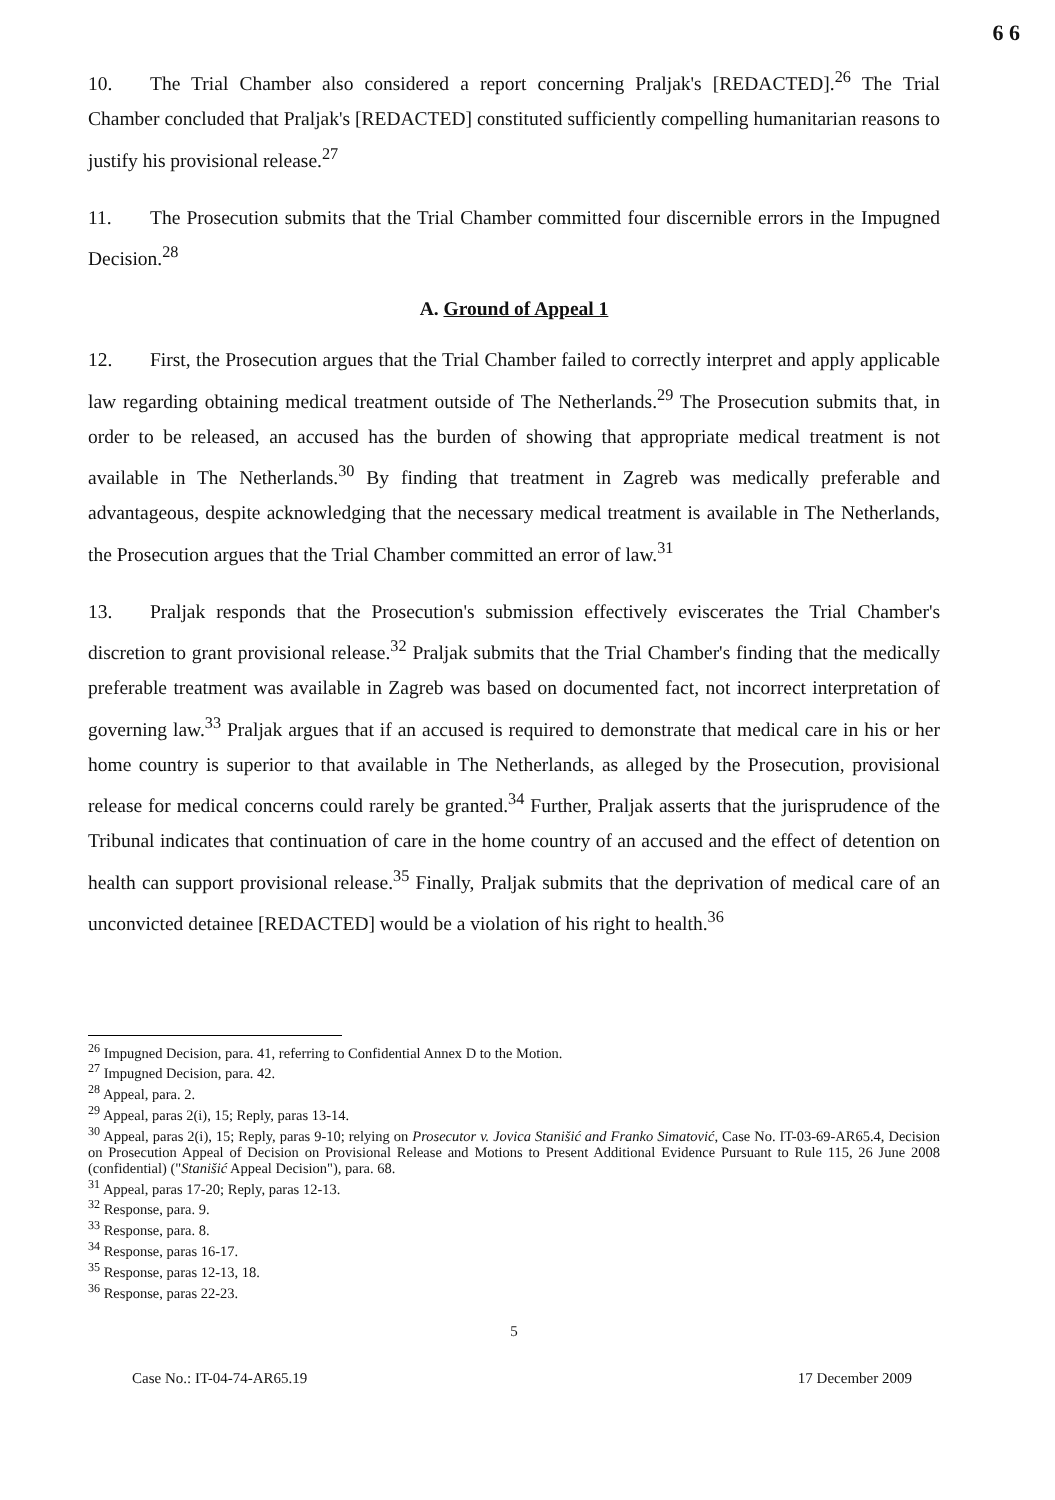6 6
10. The Trial Chamber also considered a report concerning Praljak's [REDACTED].<sup>26</sup> The Trial Chamber concluded that Praljak's [REDACTED] constituted sufficiently compelling humanitarian reasons to justify his provisional release.<sup>27</sup>
11. The Prosecution submits that the Trial Chamber committed four discernible errors in the Impugned Decision.<sup>28</sup>
A. Ground of Appeal 1
12. First, the Prosecution argues that the Trial Chamber failed to correctly interpret and apply applicable law regarding obtaining medical treatment outside of The Netherlands.<sup>29</sup> The Prosecution submits that, in order to be released, an accused has the burden of showing that appropriate medical treatment is not available in The Netherlands.<sup>30</sup> By finding that treatment in Zagreb was medically preferable and advantageous, despite acknowledging that the necessary medical treatment is available in The Netherlands, the Prosecution argues that the Trial Chamber committed an error of law.<sup>31</sup>
13. Praljak responds that the Prosecution's submission effectively eviscerates the Trial Chamber's discretion to grant provisional release.<sup>32</sup> Praljak submits that the Trial Chamber's finding that the medically preferable treatment was available in Zagreb was based on documented fact, not incorrect interpretation of governing law.<sup>33</sup> Praljak argues that if an accused is required to demonstrate that medical care in his or her home country is superior to that available in The Netherlands, as alleged by the Prosecution, provisional release for medical concerns could rarely be granted.<sup>34</sup> Further, Praljak asserts that the jurisprudence of the Tribunal indicates that continuation of care in the home country of an accused and the effect of detention on health can support provisional release.<sup>35</sup> Finally, Praljak submits that the deprivation of medical care of an unconvicted detainee [REDACTED] would be a violation of his right to health.<sup>36</sup>
<sup>26</sup> Impugned Decision, para. 41, referring to Confidential Annex D to the Motion.
<sup>27</sup> Impugned Decision, para. 42.
<sup>28</sup> Appeal, para. 2.
<sup>29</sup> Appeal, paras 2(i), 15; Reply, paras 13-14.
<sup>30</sup> Appeal, paras 2(i), 15; Reply, paras 9-10; relying on Prosecutor v. Jovica Stanišić and Franko Simatović, Case No. IT-03-69-AR65.4, Decision on Prosecution Appeal of Decision on Provisional Release and Motions to Present Additional Evidence Pursuant to Rule 115, 26 June 2008 (confidential) ("Stanišić Appeal Decision"), para. 68.
<sup>31</sup> Appeal, paras 17-20; Reply, paras 12-13.
<sup>32</sup> Response, para. 9.
<sup>33</sup> Response, para. 8.
<sup>34</sup> Response, paras 16-17.
<sup>35</sup> Response, paras 12-13, 18.
<sup>36</sup> Response, paras 22-23.
5
Case No.: IT-04-74-AR65.19 17 December 2009